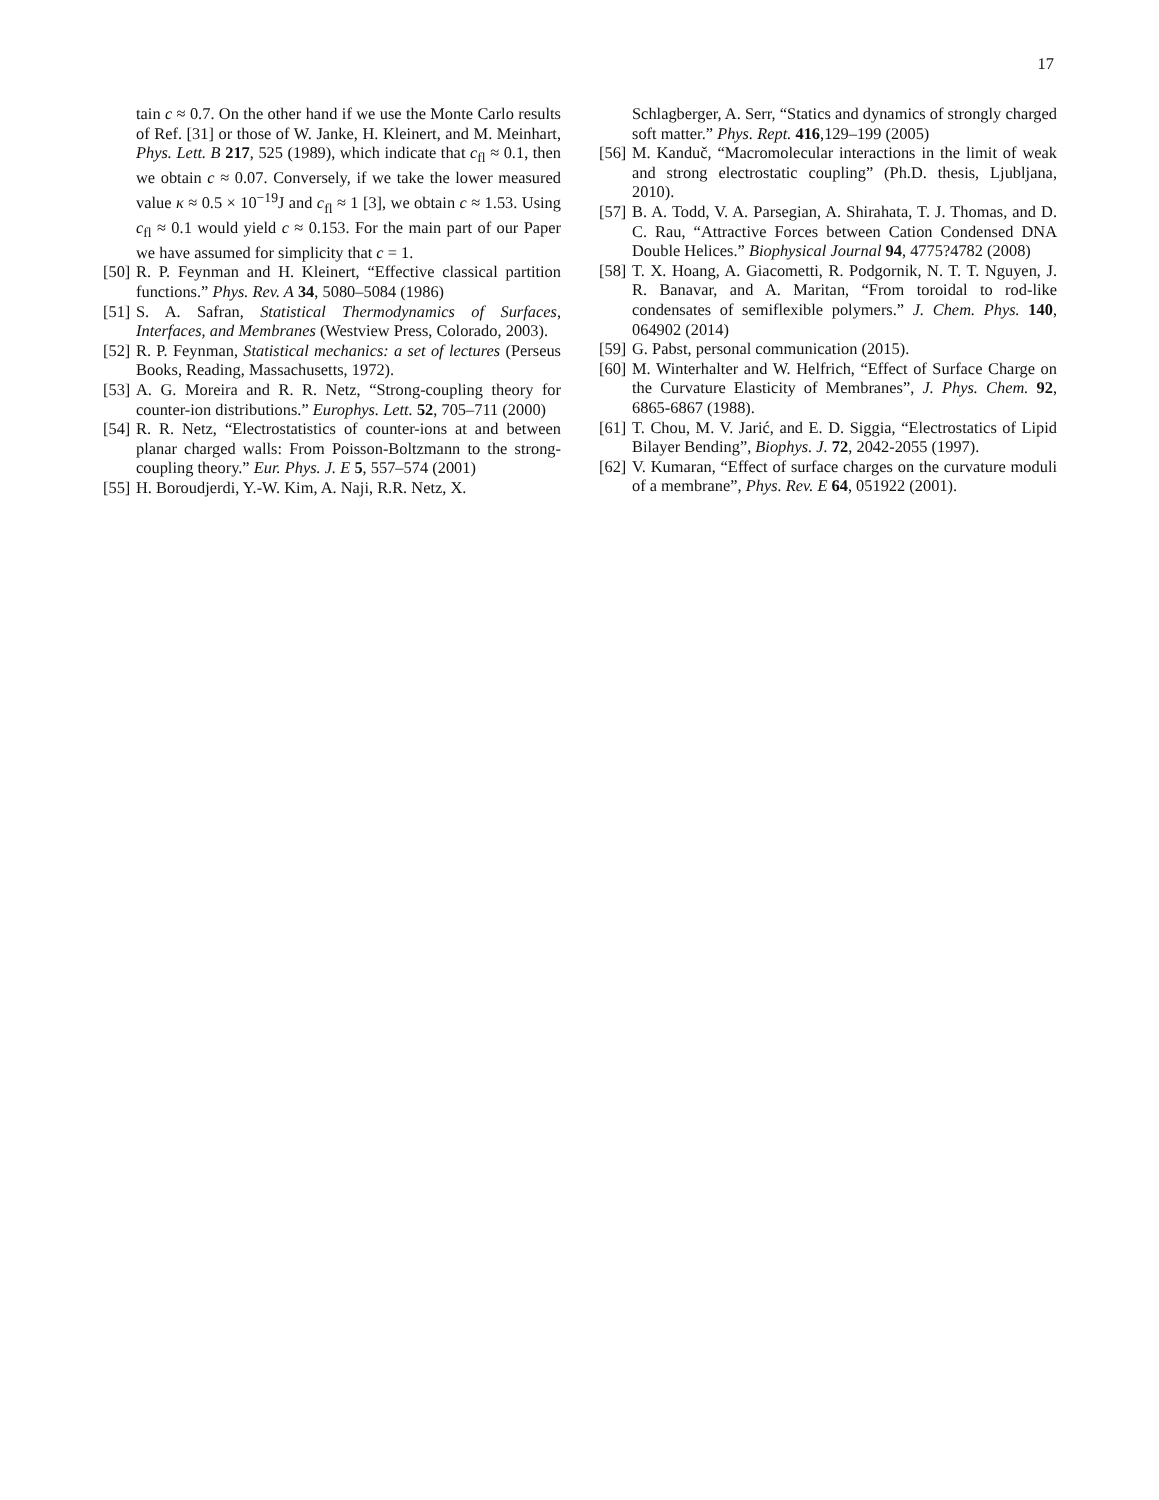17
tain c ≈ 0.7. On the other hand if we use the Monte Carlo results of Ref. [31] or those of W. Janke, H. Kleinert, and M. Meinhart, Phys. Lett. B 217, 525 (1989), which indicate that c<sub>fl</sub> ≈ 0.1, then we obtain c ≈ 0.07. Conversely, if we take the lower measured value κ ≈ 0.5 × 10<sup>−19</sup>J and c<sub>fl</sub> ≈ 1 [3], we obtain c ≈ 1.53. Using c<sub>fl</sub> ≈ 0.1 would yield c ≈ 0.153. For the main part of our Paper we have assumed for simplicity that c = 1.
[50] R. P. Feynman and H. Kleinert, “Effective classical partition functions.” Phys. Rev. A 34, 5080–5084 (1986)
[51] S. A. Safran, Statistical Thermodynamics of Surfaces, Interfaces, and Membranes (Westview Press, Colorado, 2003).
[52] R. P. Feynman, Statistical mechanics: a set of lectures (Perseus Books, Reading, Massachusetts, 1972).
[53] A. G. Moreira and R. R. Netz, “Strong-coupling theory for counter-ion distributions.” Europhys. Lett. 52, 705–711 (2000)
[54] R. R. Netz, “Electrostatistics of counter-ions at and between planar charged walls: From Poisson-Boltzmann to the strong-coupling theory.” Eur. Phys. J. E 5, 557–574 (2001)
[55] H. Boroudjerdi, Y.-W. Kim, A. Naji, R.R. Netz, X.
Schlagberger, A. Serr, “Statics and dynamics of strongly charged soft matter.” Phys. Rept. 416,129–199 (2005)
[56] M. Kanduč, “Macromolecular interactions in the limit of weak and strong electrostatic coupling” (Ph.D. thesis, Ljubljana, 2010).
[57] B. A. Todd, V. A. Parsegian, A. Shirahata, T. J. Thomas, and D. C. Rau, “Attractive Forces between Cation Condensed DNA Double Helices.” Biophysical Journal 94, 4775?4782 (2008)
[58] T. X. Hoang, A. Giacometti, R. Podgornik, N. T. T. Nguyen, J. R. Banavar, and A. Maritan, “From toroidal to rod-like condensates of semiflexible polymers.” J. Chem. Phys. 140, 064902 (2014)
[59] G. Pabst, personal communication (2015).
[60] M. Winterhalter and W. Helfrich, “Effect of Surface Charge on the Curvature Elasticity of Membranes”, J. Phys. Chem. 92, 6865-6867 (1988).
[61] T. Chou, M. V. Jarić, and E. D. Siggia, “Electrostatics of Lipid Bilayer Bending”, Biophys. J. 72, 2042-2055 (1997).
[62] V. Kumaran, “Effect of surface charges on the curvature moduli of a membrane”, Phys. Rev. E 64, 051922 (2001).